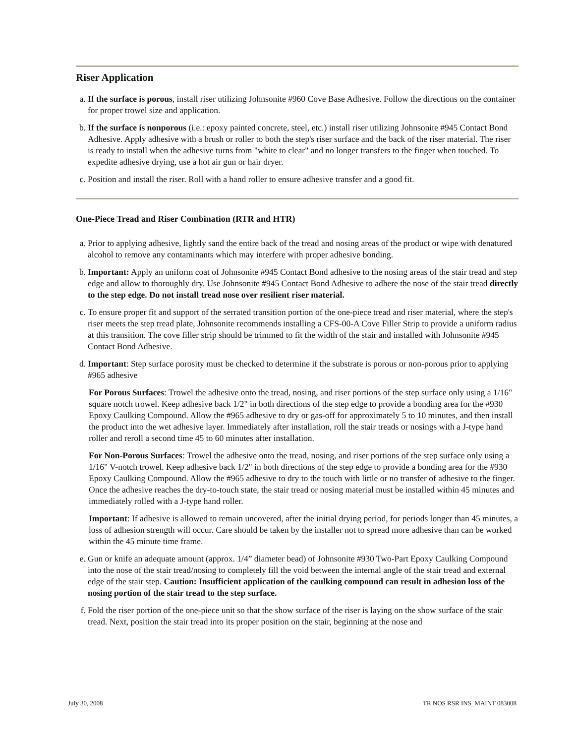Riser Application
a. If the surface is porous, install riser utilizing Johnsonite #960 Cove Base Adhesive. Follow the directions on the container for proper trowel size and application.
b. If the surface is nonporous (i.e.: epoxy painted concrete, steel, etc.) install riser utilizing Johnsonite #945 Contact Bond Adhesive. Apply adhesive with a brush or roller to both the step's riser surface and the back of the riser material. The riser is ready to install when the adhesive turns from "white to clear" and no longer transfers to the finger when touched. To expedite adhesive drying, use a hot air gun or hair dryer.
c. Position and install the riser. Roll with a hand roller to ensure adhesive transfer and a good fit.
One-Piece Tread and Riser Combination (RTR and HTR)
a. Prior to applying adhesive, lightly sand the entire back of the tread and nosing areas of the product or wipe with denatured alcohol to remove any contaminants which may interfere with proper adhesive bonding.
b. Important: Apply an uniform coat of Johnsonite #945 Contact Bond adhesive to the nosing areas of the stair tread and step edge and allow to thoroughly dry. Use Johnsonite #945 Contact Bond Adhesive to adhere the nose of the stair tread directly to the step edge. Do not install tread nose over resilient riser material.
c. To ensure proper fit and support of the serrated transition portion of the one-piece tread and riser material, where the step's riser meets the step tread plate, Johnsonite recommends installing a CFS-00-A Cove Filler Strip to provide a uniform radius at this transition. The cove filler strip should be trimmed to fit the width of the stair and installed with Johnsonite #945 Contact Bond Adhesive.
d. Important: Step surface porosity must be checked to determine if the substrate is porous or non-porous prior to applying #965 adhesive
For Porous Surfaces: Trowel the adhesive onto the tread, nosing, and riser portions of the step surface only using a 1/16" square notch trowel. Keep adhesive back 1/2" in both directions of the step edge to provide a bonding area for the #930 Epoxy Caulking Compound. Allow the #965 adhesive to dry or gas-off for approximately 5 to 10 minutes, and then install the product into the wet adhesive layer. Immediately after installation, roll the stair treads or nosings with a J-type hand roller and reroll a second time 45 to 60 minutes after installation.
For Non-Porous Surfaces: Trowel the adhesive onto the tread, nosing, and riser portions of the step surface only using a 1/16" V-notch trowel. Keep adhesive back 1/2" in both directions of the step edge to provide a bonding area for the #930 Epoxy Caulking Compound. Allow the #965 adhesive to dry to the touch with little or no transfer of adhesive to the finger. Once the adhesive reaches the dry-to-touch state, the stair tread or nosing material must be installed within 45 minutes and immediately rolled with a J-type hand roller.
Important: If adhesive is allowed to remain uncovered, after the initial drying period, for periods longer than 45 minutes, a loss of adhesion strength will occur. Care should be taken by the installer not to spread more adhesive than can be worked within the 45 minute time frame.
e. Gun or knife an adequate amount (approx. 1/4” diameter bead) of Johnsonite #930 Two-Part Epoxy Caulking Compound into the nose of the stair tread/nosing to completely fill the void between the internal angle of the stair tread and external edge of the stair step. Caution: Insufficient application of the caulking compound can result in adhesion loss of the nosing portion of the stair tread to the step surface.
f. Fold the riser portion of the one-piece unit so that the show surface of the riser is laying on the show surface of the stair tread. Next, position the stair tread into its proper position on the stair, beginning at the nose and
July 30, 2008 TR NOS RSR INS_MAINT 083008